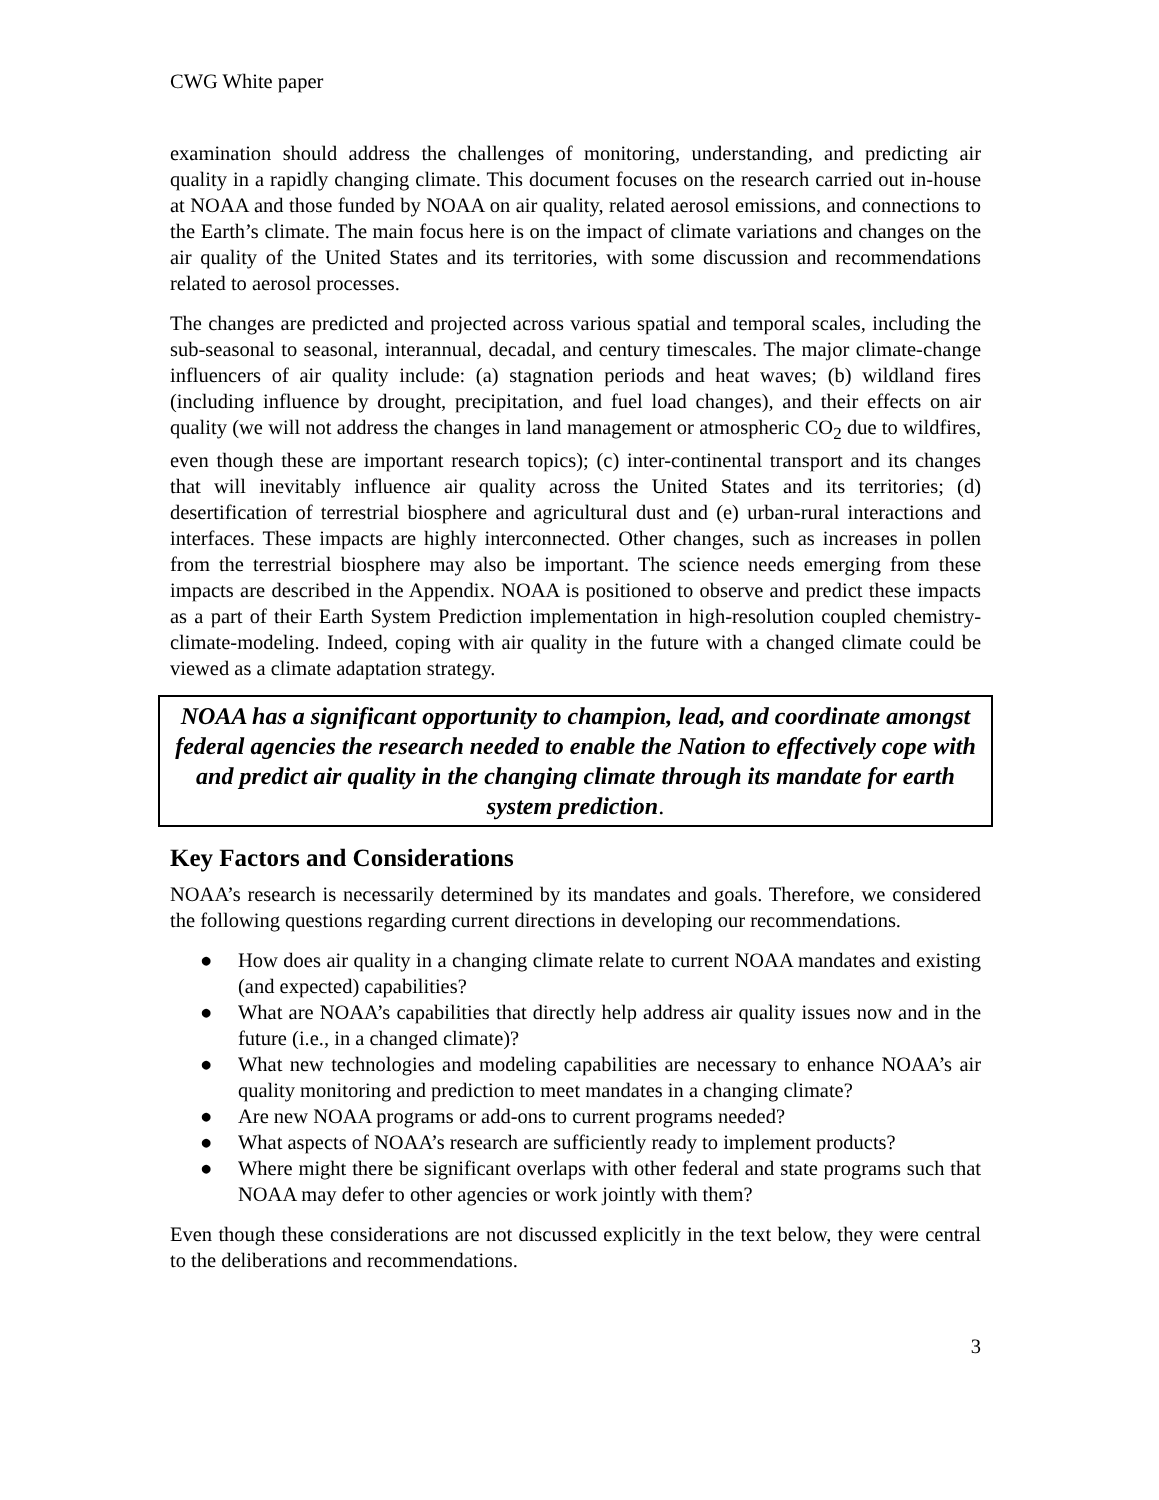CWG White paper
examination should address the challenges of monitoring, understanding, and predicting air quality in a rapidly changing climate. This document focuses on the research carried out in-house at NOAA and those funded by NOAA on air quality, related aerosol emissions, and connections to the Earth’s climate. The main focus here is on the impact of climate variations and changes on the air quality of the United States and its territories, with some discussion and recommendations related to aerosol processes.
The changes are predicted and projected across various spatial and temporal scales, including the sub-seasonal to seasonal, interannual, decadal, and century timescales. The major climate-change influencers of air quality include: (a) stagnation periods and heat waves; (b) wildland fires (including influence by drought, precipitation, and fuel load changes), and their effects on air quality (we will not address the changes in land management or atmospheric CO<sub>2</sub> due to wildfires, even though these are important research topics); (c) inter-continental transport and its changes that will inevitably influence air quality across the United States and its territories; (d) desertification of terrestrial biosphere and agricultural dust and (e) urban-rural interactions and interfaces. These impacts are highly interconnected. Other changes, such as increases in pollen from the terrestrial biosphere may also be important. The science needs emerging from these impacts are described in the Appendix. NOAA is positioned to observe and predict these impacts as a part of their Earth System Prediction implementation in high-resolution coupled chemistry-climate-modeling. Indeed, coping with air quality in the future with a changed climate could be viewed as a climate adaptation strategy.
NOAA has a significant opportunity to champion, lead, and coordinate amongst federal agencies the research needed to enable the Nation to effectively cope with and predict air quality in the changing climate through its mandate for earth system prediction.
Key Factors and Considerations
NOAA’s research is necessarily determined by its mandates and goals. Therefore, we considered the following questions regarding current directions in developing our recommendations.
● How does air quality in a changing climate relate to current NOAA mandates and existing (and expected) capabilities?
● What are NOAA’s capabilities that directly help address air quality issues now and in the future (i.e., in a changed climate)?
● What new technologies and modeling capabilities are necessary to enhance NOAA’s air quality monitoring and prediction to meet mandates in a changing climate?
● Are new NOAA programs or add-ons to current programs needed?
● What aspects of NOAA’s research are sufficiently ready to implement products?
● Where might there be significant overlaps with other federal and state programs such that NOAA may defer to other agencies or work jointly with them?
Even though these considerations are not discussed explicitly in the text below, they were central to the deliberations and recommendations.
3